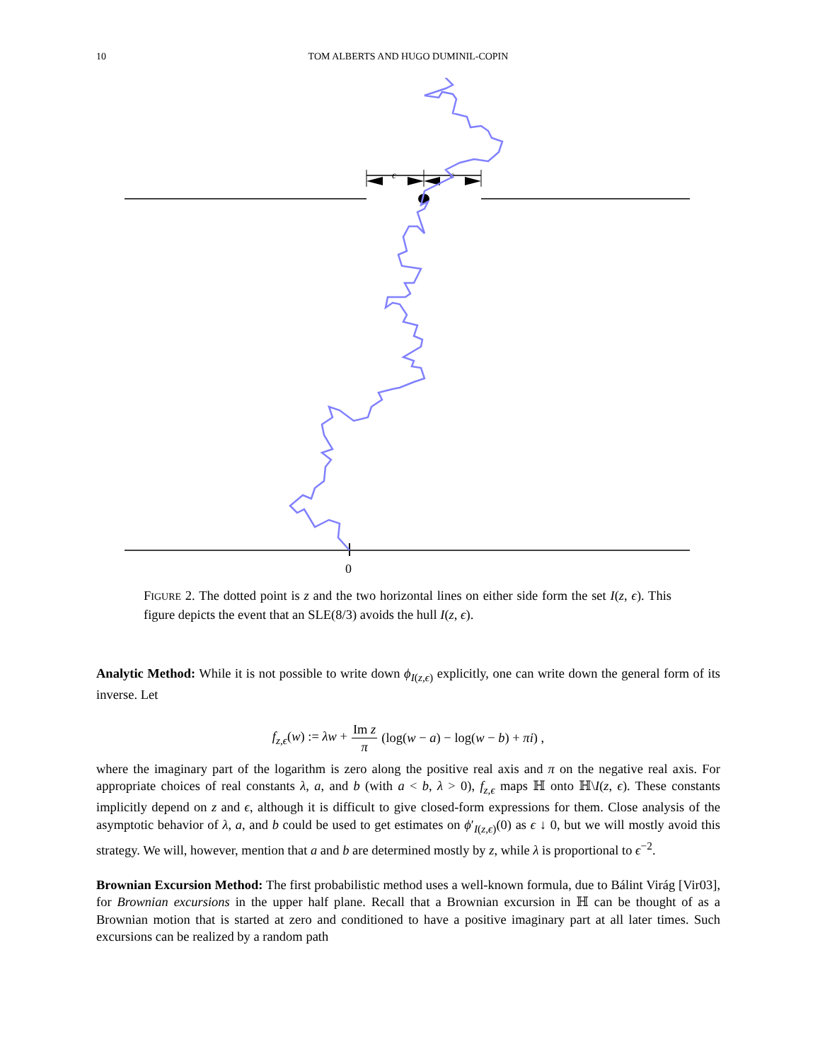10 TOM ALBERTS AND HUGO DUMINIL-COPIN
ϵ
ϵ
0
FIGURE 2. The dotted point is z and the two horizontal lines on either side form the set I(z, ϵ). This figure depicts the event that an SLE(8/3) avoids the hull I(z, ϵ).
Analytic Method: While it is not possible to write down ϕ<sub>I(z,ϵ)</sub> explicitly, one can write down the general form of its inverse. Let
f<sub>z,ϵ</sub>(w) := λw + Im z π (log(w − a) − log(w − b) + πi) ,
where the imaginary part of the logarithm is zero along the positive real axis and π on the negative real axis. For appropriate choices of real constants λ, a, and b (with a < b, λ > 0), f<sub>z,ϵ</sub> maps ℍ onto ℍ\I(z, ϵ). These constants implicitly depend on z and ϵ, although it is difficult to give closed-form expressions for them. Close analysis of the asymptotic behavior of λ, a, and b could be used to get estimates on ϕ′<sub>I(z,ϵ)</sub>(0) as ϵ ↓ 0, but we will mostly avoid this strategy. We will, however, mention that a and b are determined mostly by z, while λ is proportional to ϵ<sup>−2</sup>.
Brownian Excursion Method: The first probabilistic method uses a well-known formula, due to Bálint Virág [Vir03], for Brownian excursions in the upper half plane. Recall that a Brownian excursion in ℍ can be thought of as a Brownian motion that is started at zero and conditioned to have a positive imaginary part at all later times. Such excursions can be realized by a random path